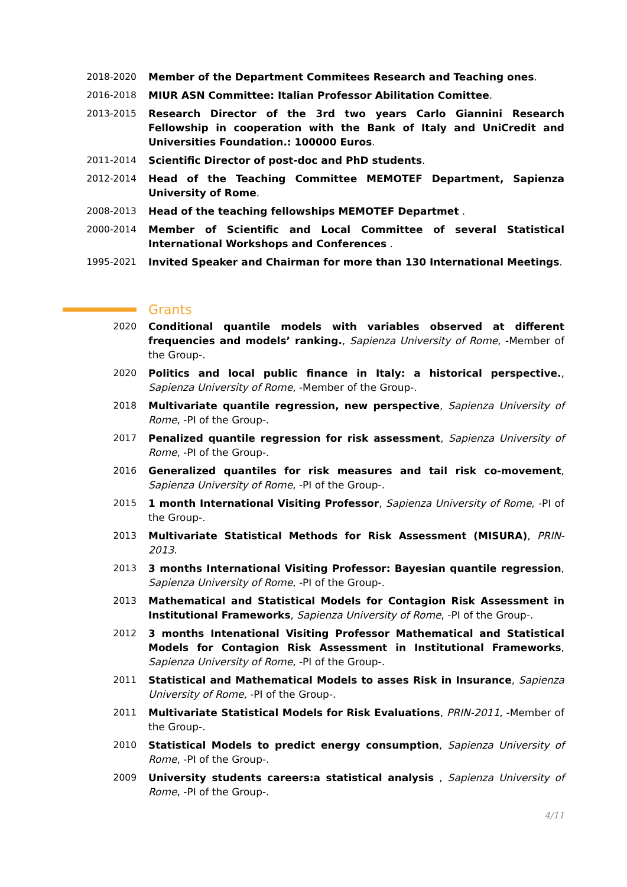2018-2020 Member of the Department Commitees Research and Teaching ones.
2016-2018 MIUR ASN Committee: Italian Professor Abilitation Comittee.
2013-2015 Research Director of the 3rd two years Carlo Giannini Research Fellowship in cooperation with the Bank of Italy and UniCredit and Universities Foundation.: 100000 Euros.
2011-2014 Scientific Director of post-doc and PhD students.
2012-2014 Head of the Teaching Committee MEMOTEF Department, Sapienza University of Rome.
2008-2013 Head of the teaching fellowships MEMOTEF Departmet .
2000-2014 Member of Scientific and Local Committee of several Statistical International Workshops and Conferences .
1995-2021 Invited Speaker and Chairman for more than 130 International Meetings.
Grants
2020 Conditional quantile models with variables observed at different frequencies and models’ ranking., Sapienza University of Rome, -Member of the Group-.
2020 Politics and local public finance in Italy: a historical perspective., Sapienza University of Rome, -Member of the Group-.
2018 Multivariate quantile regression, new perspective, Sapienza University of Rome, -PI of the Group-.
2017 Penalized quantile regression for risk assessment, Sapienza University of Rome, -PI of the Group-.
2016 Generalized quantiles for risk measures and tail risk co-movement, Sapienza University of Rome, -PI of the Group-.
2015 1 month International Visiting Professor, Sapienza University of Rome, -PI of the Group-.
2013 Multivariate Statistical Methods for Risk Assessment (MISURA), PRIN-2013.
2013 3 months International Visiting Professor: Bayesian quantile regression, Sapienza University of Rome, -PI of the Group-.
2013 Mathematical and Statistical Models for Contagion Risk Assessment in Institutional Frameworks, Sapienza University of Rome, -PI of the Group-.
2012 3 months Intenational Visiting Professor Mathematical and Statistical Models for Contagion Risk Assessment in Institutional Frameworks, Sapienza University of Rome, -PI of the Group-.
2011 Statistical and Mathematical Models to asses Risk in Insurance, Sapienza University of Rome, -PI of the Group-.
2011 Multivariate Statistical Models for Risk Evaluations, PRIN-2011, -Member of the Group-.
2010 Statistical Models to predict energy consumption, Sapienza University of Rome, -PI of the Group-.
2009 University students careers:a statistical analysis , Sapienza University of Rome, -PI of the Group-.
4/11